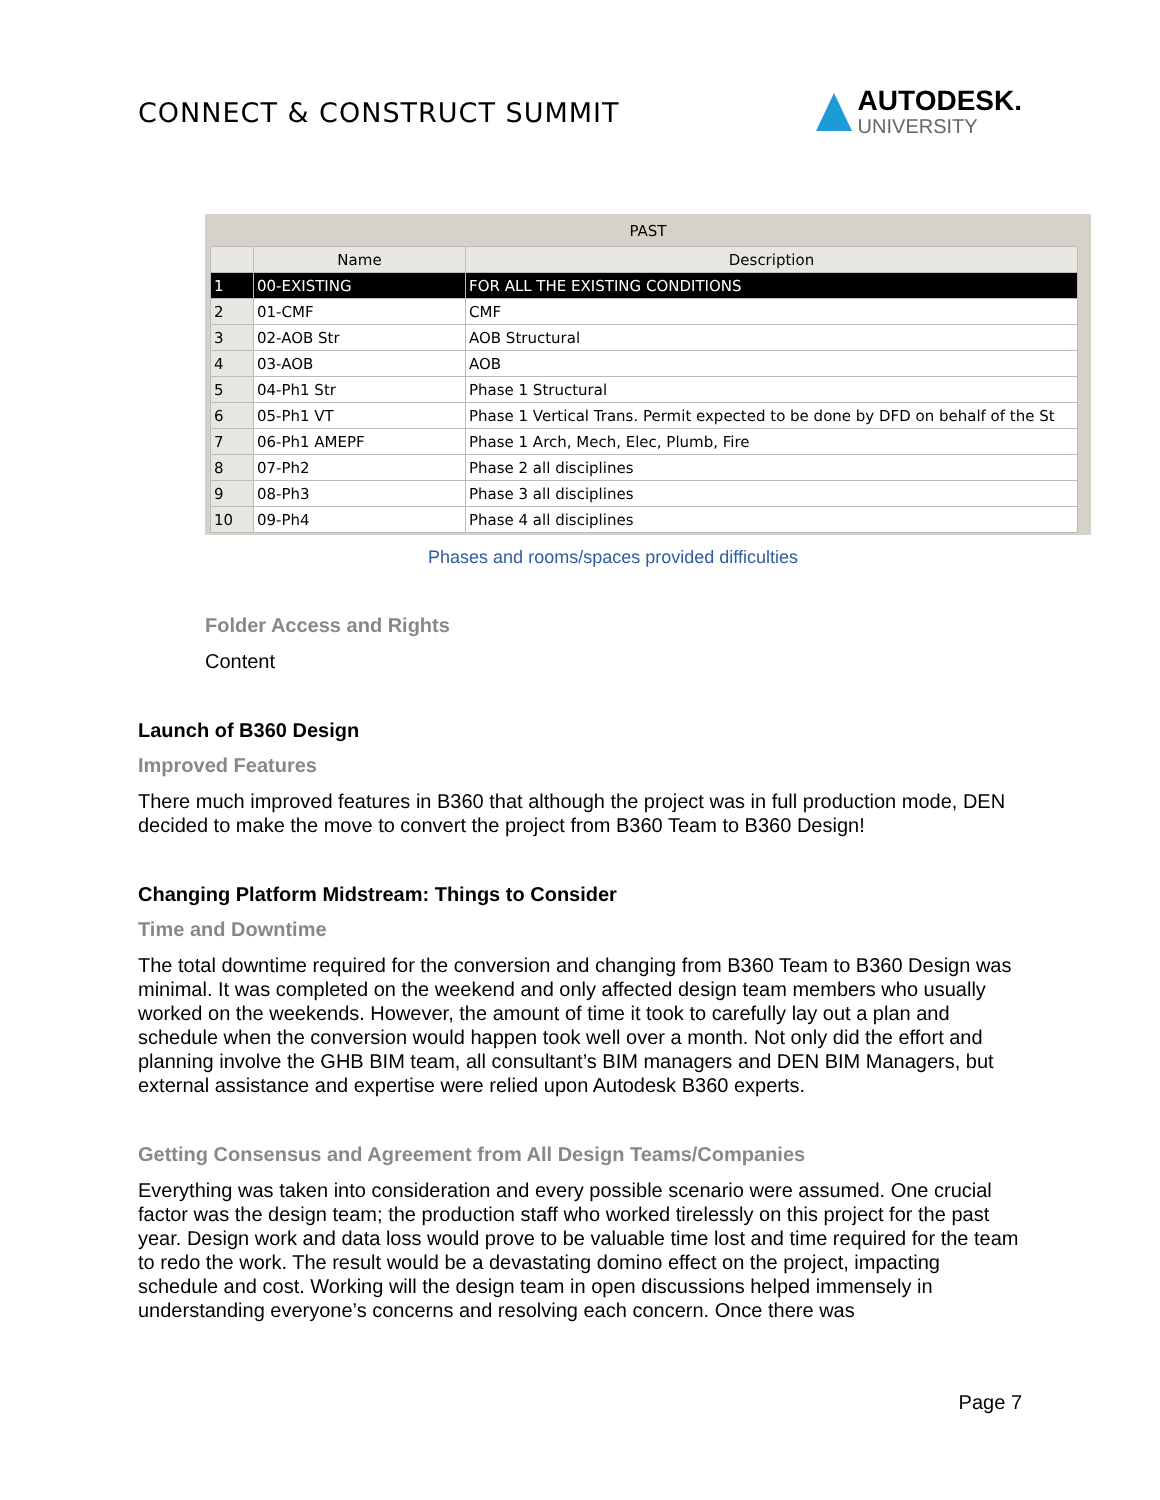CONNECT & CONSTRUCT SUMMIT
AUTODESK.
UNIVERSITY
PAST
| | Name | Description |
| --- | --- | --- |
| 1 | 00-EXISTING | FOR ALL THE EXISTING CONDITIONS |
| 2 | 01-CMF | CMF |
| 3 | 02-AOB Str | AOB Structural |
| 4 | 03-AOB | AOB |
| 5 | 04-Ph1 Str | Phase 1 Structural |
| 6 | 05-Ph1 VT | Phase 1 Vertical Trans. Permit expected to be done by DFD on behalf of the St |
| 7 | 06-Ph1 AMEPF | Phase 1 Arch, Mech, Elec, Plumb, Fire |
| 8 | 07-Ph2 | Phase 2 all disciplines |
| 9 | 08-Ph3 | Phase 3 all disciplines |
| 10 | 09-Ph4 | Phase 4 all disciplines |
Phases and rooms/spaces provided difficulties
Folder Access and Rights
Content
Launch of B360 Design
Improved Features
There much improved features in B360 that although the project was in full production mode, DEN decided to make the move to convert the project from B360 Team to B360 Design!
Changing Platform Midstream: Things to Consider
Time and Downtime
The total downtime required for the conversion and changing from B360 Team to B360 Design was minimal. It was completed on the weekend and only affected design team members who usually worked on the weekends. However, the amount of time it took to carefully lay out a plan and schedule when the conversion would happen took well over a month. Not only did the effort and planning involve the GHB BIM team, all consultant’s BIM managers and DEN BIM Managers, but external assistance and expertise were relied upon Autodesk B360 experts.
Getting Consensus and Agreement from All Design Teams/Companies
Everything was taken into consideration and every possible scenario were assumed. One crucial factor was the design team; the production staff who worked tirelessly on this project for the past year. Design work and data loss would prove to be valuable time lost and time required for the team to redo the work. The result would be a devastating domino effect on the project, impacting schedule and cost. Working will the design team in open discussions helped immensely in understanding everyone’s concerns and resolving each concern. Once there was
Page 7